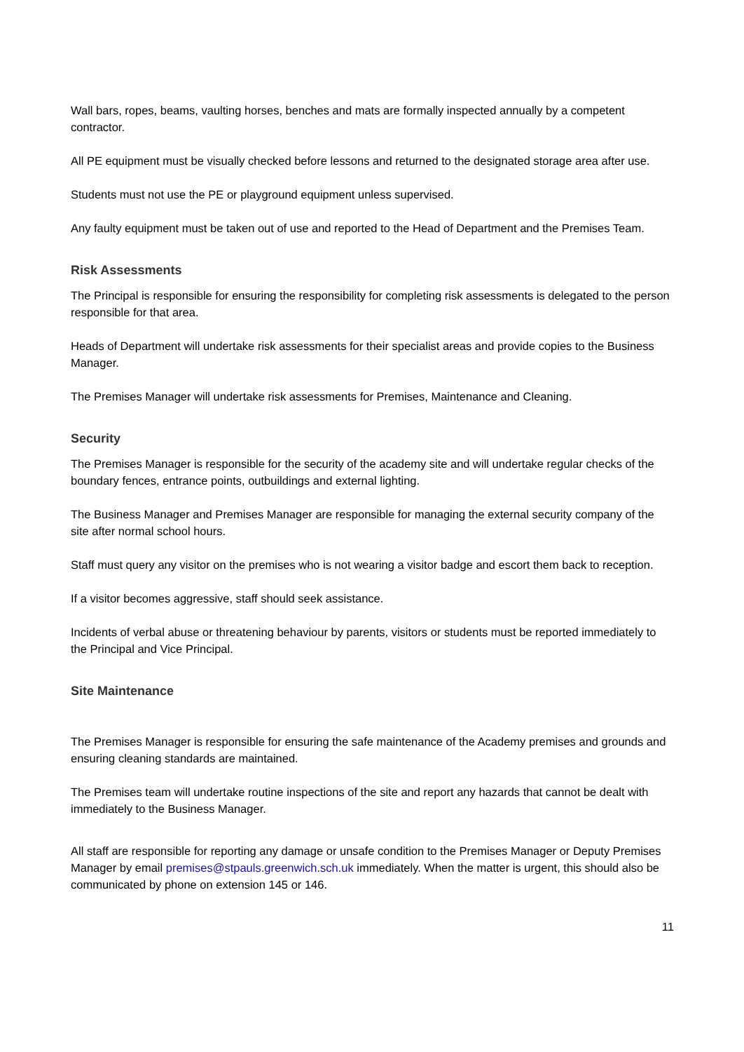Wall bars, ropes, beams, vaulting horses, benches and mats are formally inspected annually by a competent contractor.
All PE equipment must be visually checked before lessons and returned to the designated storage area after use.
Students must not use the PE or playground equipment unless supervised.
Any faulty equipment must be taken out of use and reported to the Head of Department and the Premises Team.
Risk Assessments
The Principal is responsible for ensuring the responsibility for completing risk assessments is delegated to the person responsible for that area.
Heads of Department will undertake risk assessments for their specialist areas and provide copies to the Business Manager.
The Premises Manager will undertake risk assessments for Premises, Maintenance and Cleaning.
Security
The Premises Manager is responsible for the security of the academy site and will undertake regular checks of the boundary fences, entrance points, outbuildings and external lighting.
The Business Manager and Premises Manager are responsible for managing the external security company of the site after normal school hours.
Staff must query any visitor on the premises who is not wearing a visitor badge and escort them back to reception.
If a visitor becomes aggressive, staff should seek assistance.
Incidents of verbal abuse or threatening behaviour by parents, visitors or students must be reported immediately to the Principal and Vice Principal.
Site Maintenance
The Premises Manager is responsible for ensuring the safe maintenance of the Academy premises and grounds and ensuring cleaning standards are maintained.
The Premises team will undertake routine inspections of the site and report any hazards that cannot be dealt with immediately to the Business Manager.
All staff are responsible for reporting any damage or unsafe condition to the Premises Manager or Deputy Premises Manager by email premises@stpauls.greenwich.sch.uk immediately. When the matter is urgent, this should also be communicated by phone on extension 145 or 146.
11